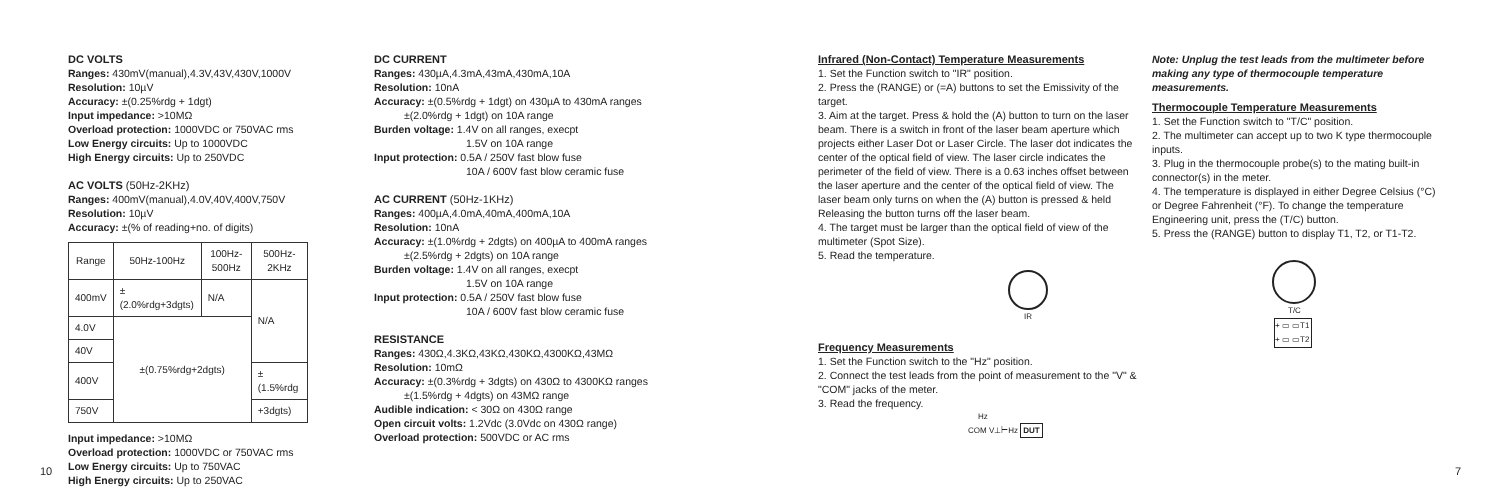DC VOLTS
Ranges: 430mV(manual),4.3V,43V,430V,1000V
Resolution: 10µV
Accuracy: ±(0.25%rdg + 1dgt)
Input impedance: >10MΩ
Overload protection: 1000VDC or 750VAC rms
Low Energy circuits: Up to 1000VDC
High Energy circuits: Up to 250VDC
AC VOLTS (50Hz-2KHz)
Ranges: 400mV(manual),4.0V,40V,400V,750V
Resolution: 10µV
Accuracy: ±(% of reading+no. of digits)
| Range | 50Hz-100Hz | 100Hz-500Hz | 500Hz-2KHz |
| --- | --- | --- | --- |
| 400mV | ±(2.0%rdg+3dgts) | N/A | N/A |
| 4.0V | ±(0.75%rdg+2dgts) | | |
| 40V | | | |
| 400V | | | ±(1.5%rdg |
| 750V | | | +3dgts) |
Input impedance: >10MΩ
Overload protection: 1000VDC or 750VAC rms
Low Energy circuits: Up to 750VAC
High Energy circuits: Up to 250VAC
DC CURRENT
Ranges: 430µA,4.3mA,43mA,430mA,10A
Resolution: 10nA
Accuracy: ±(0.5%rdg + 1dgt) on 430µA to 430mA ranges
±(2.0%rdg + 1dgt) on 10A range
Burden voltage: 1.4V on all ranges, execpt
1.5V on 10A range
Input protection: 0.5A / 250V fast blow fuse
10A / 600V fast blow ceramic fuse
AC CURRENT (50Hz-1KHz)
Ranges: 400µA,4.0mA,40mA,400mA,10A
Resolution: 10nA
Accuracy: ±(1.0%rdg + 2dgts) on 400µA to 400mA ranges
±(2.5%rdg + 2dgts) on 10A range
Burden voltage: 1.4V on all ranges, execpt
1.5V on 10A range
Input protection: 0.5A / 250V fast blow fuse
10A / 600V fast blow ceramic fuse
RESISTANCE
Ranges: 430Ω,4.3KΩ,43KΩ,430KΩ,4300KΩ,43MΩ
Resolution: 10mΩ
Accuracy: ±(0.3%rdg + 3dgts) on 430Ω to 4300KΩ ranges
±(1.5%rdg + 4dgts) on 43MΩ range
Audible indication: < 30Ω on 430Ω range
Open circuit volts: 1.2Vdc (3.0Vdc on 430Ω range)
Overload protection: 500VDC or AC rms
Infrared (Non-Contact) Temperature Measurements
1. Set the Function switch to "IR" position.
2. Press the (RANGE) or (=A) buttons to set the Emissivity of the target.
3. Aim at the target. Press & hold the (A) button to turn on the laser beam. There is a switch in front of the laser beam aperture which projects either Laser Dot or Laser Circle. The laser dot indicates the center of the optical field of view. The laser circle indicates the perimeter of the field of view. There is a 0.63 inches offset between the laser aperture and the center of the optical field of view. The laser beam only turns on when the (A) button is pressed & held Releasing the button turns off the laser beam.
4. The target must be larger than the optical field of view of the multimeter (Spot Size).
5. Read the temperature.
IR
Frequency Measurements
1. Set the Function switch to the "Hz" position.
2. Connect the test leads from the point of measurement to the "V" & "COM" jacks of the meter.
3. Read the frequency.
Hz
COM V⊥⊢Hz DUT
Note: Unplug the test leads from the multimeter before making any type of thermocouple temperature measurements.
Thermocouple Temperature Measurements
1. Set the Function switch to "T/C" position.
2. The multimeter can accept up to two K type thermocouple inputs.
3. Plug in the thermocouple probe(s) to the mating built-in connector(s) in the meter.
4. The temperature is displayed in either Degree Celsius (°C) or Degree Fahrenheit (°F). To change the temperature Engineering unit, press the (T/C) button.
5. Press the (RANGE) button to display T1, T2, or T1-T2.
T/C
+ ▭ ▭T1
+ ▭ ▭T2
10 7